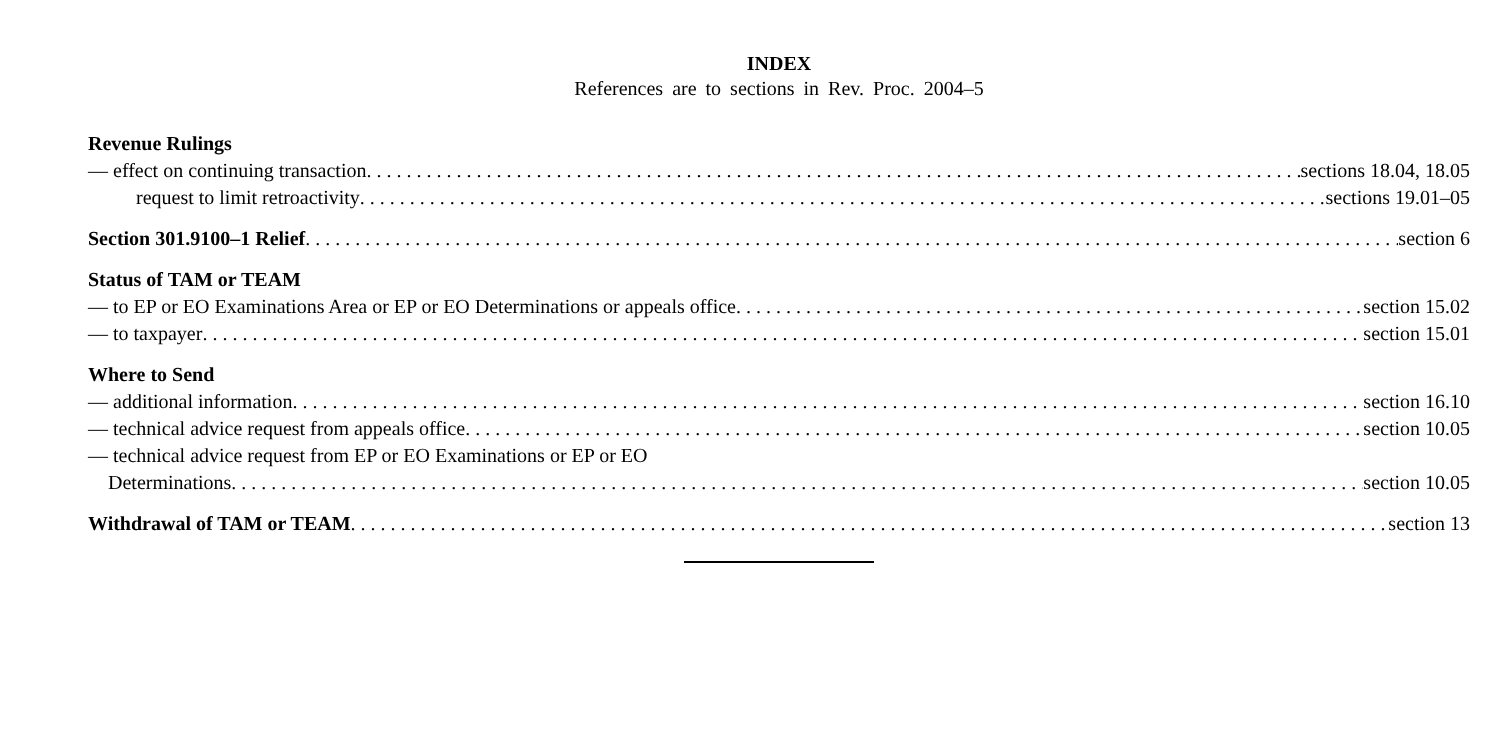INDEX
References are to sections in Rev. Proc. 2004–5
Revenue Rulings
— effect on continuing transaction sections 18.04, 18.05
request to limit retroactivity sections 19.01–05
Section 301.9100–1 Relief section 6
Status of TAM or TEAM
— to EP or EO Examinations Area or EP or EO Determinations or appeals office section 15.02
— to taxpayer section 15.01
Where to Send
— additional information section 16.10
— technical advice request from appeals office section 10.05
— technical advice request from EP or EO Examinations or EP or EO
Determinations section 10.05
Withdrawal of TAM or TEAM section 13